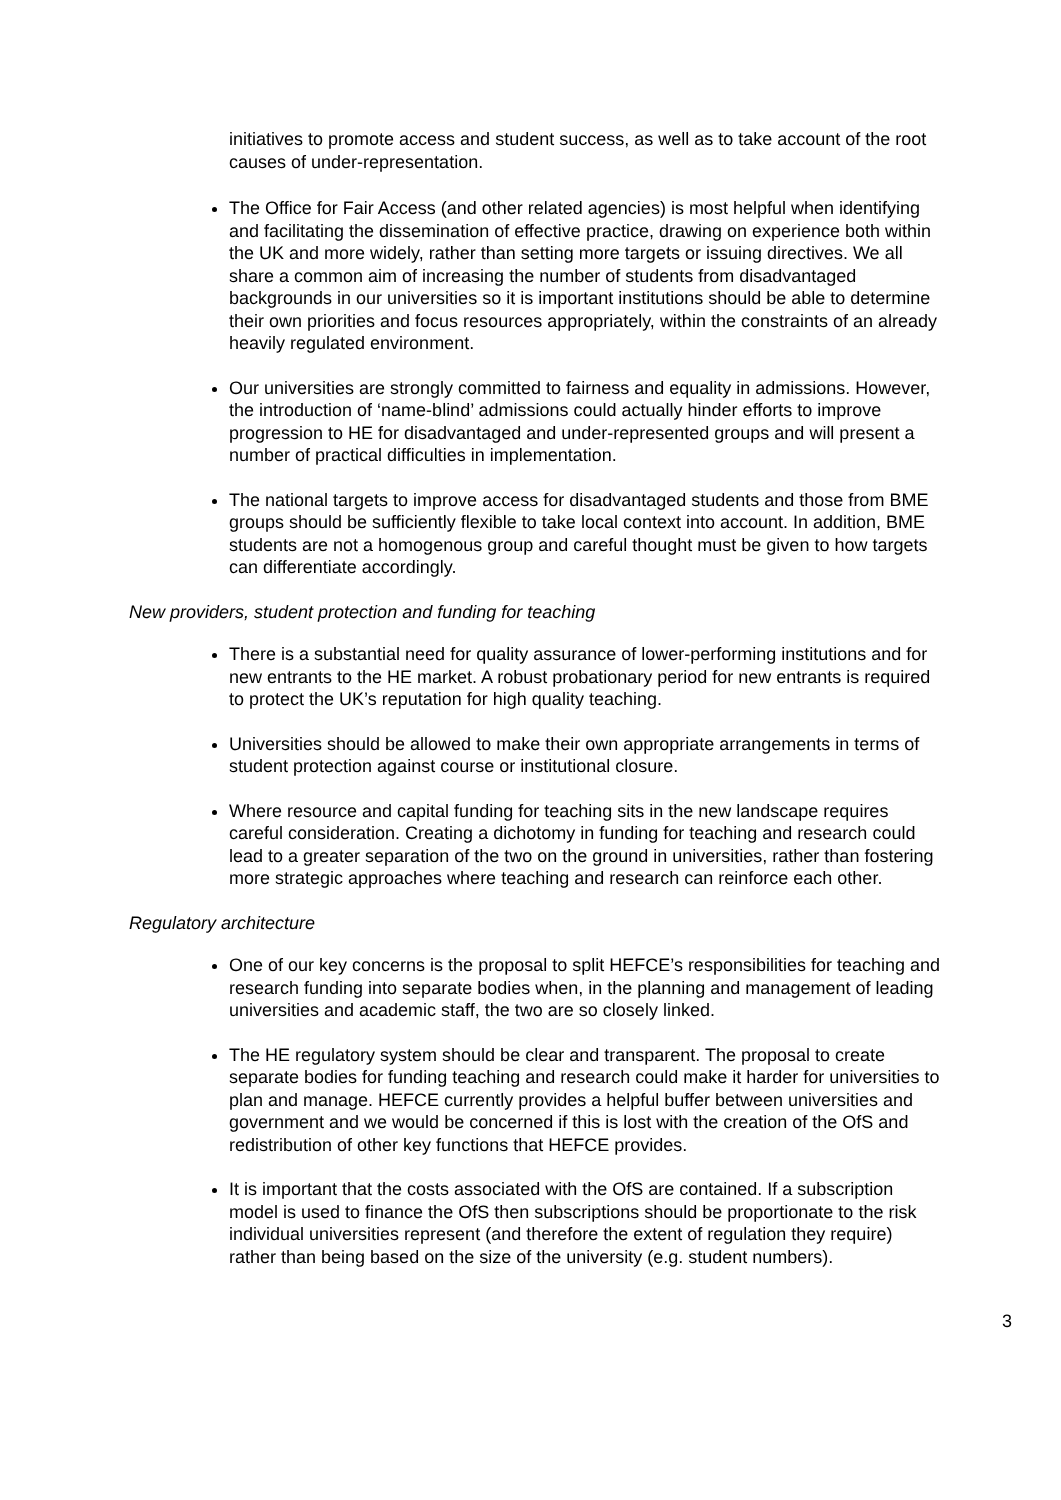initiatives to promote access and student success, as well as to take account of the root causes of under-representation.
The Office for Fair Access (and other related agencies) is most helpful when identifying and facilitating the dissemination of effective practice, drawing on experience both within the UK and more widely, rather than setting more targets or issuing directives. We all share a common aim of increasing the number of students from disadvantaged backgrounds in our universities so it is important institutions should be able to determine their own priorities and focus resources appropriately, within the constraints of an already heavily regulated environment.
Our universities are strongly committed to fairness and equality in admissions. However, the introduction of ‘name-blind’ admissions could actually hinder efforts to improve progression to HE for disadvantaged and under-represented groups and will present a number of practical difficulties in implementation.
The national targets to improve access for disadvantaged students and those from BME groups should be sufficiently flexible to take local context into account. In addition, BME students are not a homogenous group and careful thought must be given to how targets can differentiate accordingly.
New providers, student protection and funding for teaching
There is a substantial need for quality assurance of lower-performing institutions and for new entrants to the HE market. A robust probationary period for new entrants is required to protect the UK’s reputation for high quality teaching.
Universities should be allowed to make their own appropriate arrangements in terms of student protection against course or institutional closure.
Where resource and capital funding for teaching sits in the new landscape requires careful consideration. Creating a dichotomy in funding for teaching and research could lead to a greater separation of the two on the ground in universities, rather than fostering more strategic approaches where teaching and research can reinforce each other.
Regulatory architecture
One of our key concerns is the proposal to split HEFCE’s responsibilities for teaching and research funding into separate bodies when, in the planning and management of leading universities and academic staff, the two are so closely linked.
The HE regulatory system should be clear and transparent. The proposal to create separate bodies for funding teaching and research could make it harder for universities to plan and manage. HEFCE currently provides a helpful buffer between universities and government and we would be concerned if this is lost with the creation of the OfS and redistribution of other key functions that HEFCE provides.
It is important that the costs associated with the OfS are contained. If a subscription model is used to finance the OfS then subscriptions should be proportionate to the risk individual universities represent (and therefore the extent of regulation they require) rather than being based on the size of the university (e.g. student numbers).
3